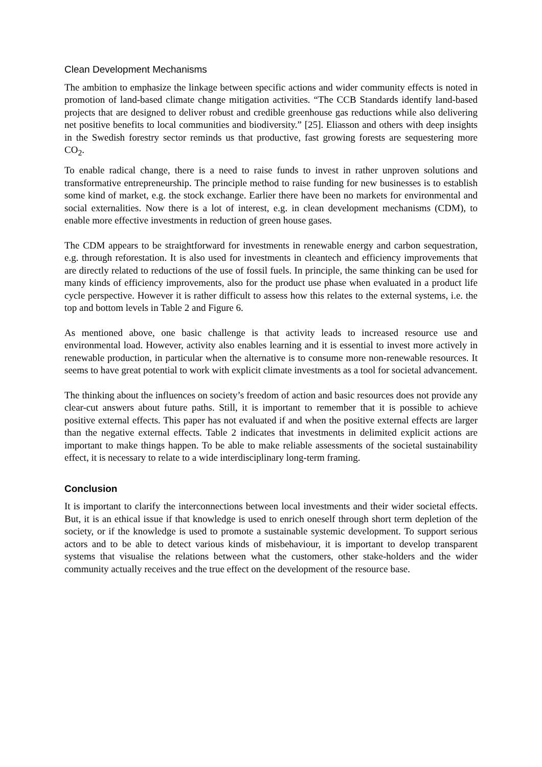Clean Development Mechanisms
The ambition to emphasize the linkage between specific actions and wider community effects is noted in promotion of land-based climate change mitigation activities. “The CCB Standards identify land-based projects that are designed to deliver robust and credible greenhouse gas reductions while also delivering net positive benefits to local communities and biodiversity.” [25]. Eliasson and others with deep insights in the Swedish forestry sector reminds us that productive, fast growing forests are sequestering more CO<sub>2</sub>.
To enable radical change, there is a need to raise funds to invest in rather unproven solutions and transformative entrepreneurship. The principle method to raise funding for new businesses is to establish some kind of market, e.g. the stock exchange. Earlier there have been no markets for environmental and social externalities. Now there is a lot of interest, e.g. in clean development mechanisms (CDM), to enable more effective investments in reduction of green house gases.
The CDM appears to be straightforward for investments in renewable energy and carbon sequestration, e.g. through reforestation. It is also used for investments in cleantech and efficiency improvements that are directly related to reductions of the use of fossil fuels. In principle, the same thinking can be used for many kinds of efficiency improvements, also for the product use phase when evaluated in a product life cycle perspective. However it is rather difficult to assess how this relates to the external systems, i.e. the top and bottom levels in Table 2 and Figure 6.
As mentioned above, one basic challenge is that activity leads to increased resource use and environmental load. However, activity also enables learning and it is essential to invest more actively in renewable production, in particular when the alternative is to consume more non-renewable resources. It seems to have great potential to work with explicit climate investments as a tool for societal advancement.
The thinking about the influences on society’s freedom of action and basic resources does not provide any clear-cut answers about future paths. Still, it is important to remember that it is possible to achieve positive external effects. This paper has not evaluated if and when the positive external effects are larger than the negative external effects. Table 2 indicates that investments in delimited explicit actions are important to make things happen. To be able to make reliable assessments of the societal sustainability effect, it is necessary to relate to a wide interdisciplinary long-term framing.
Conclusion
It is important to clarify the interconnections between local investments and their wider societal effects. But, it is an ethical issue if that knowledge is used to enrich oneself through short term depletion of the society, or if the knowledge is used to promote a sustainable systemic development. To support serious actors and to be able to detect various kinds of misbehaviour, it is important to develop transparent systems that visualise the relations between what the customers, other stake-holders and the wider community actually receives and the true effect on the development of the resource base.